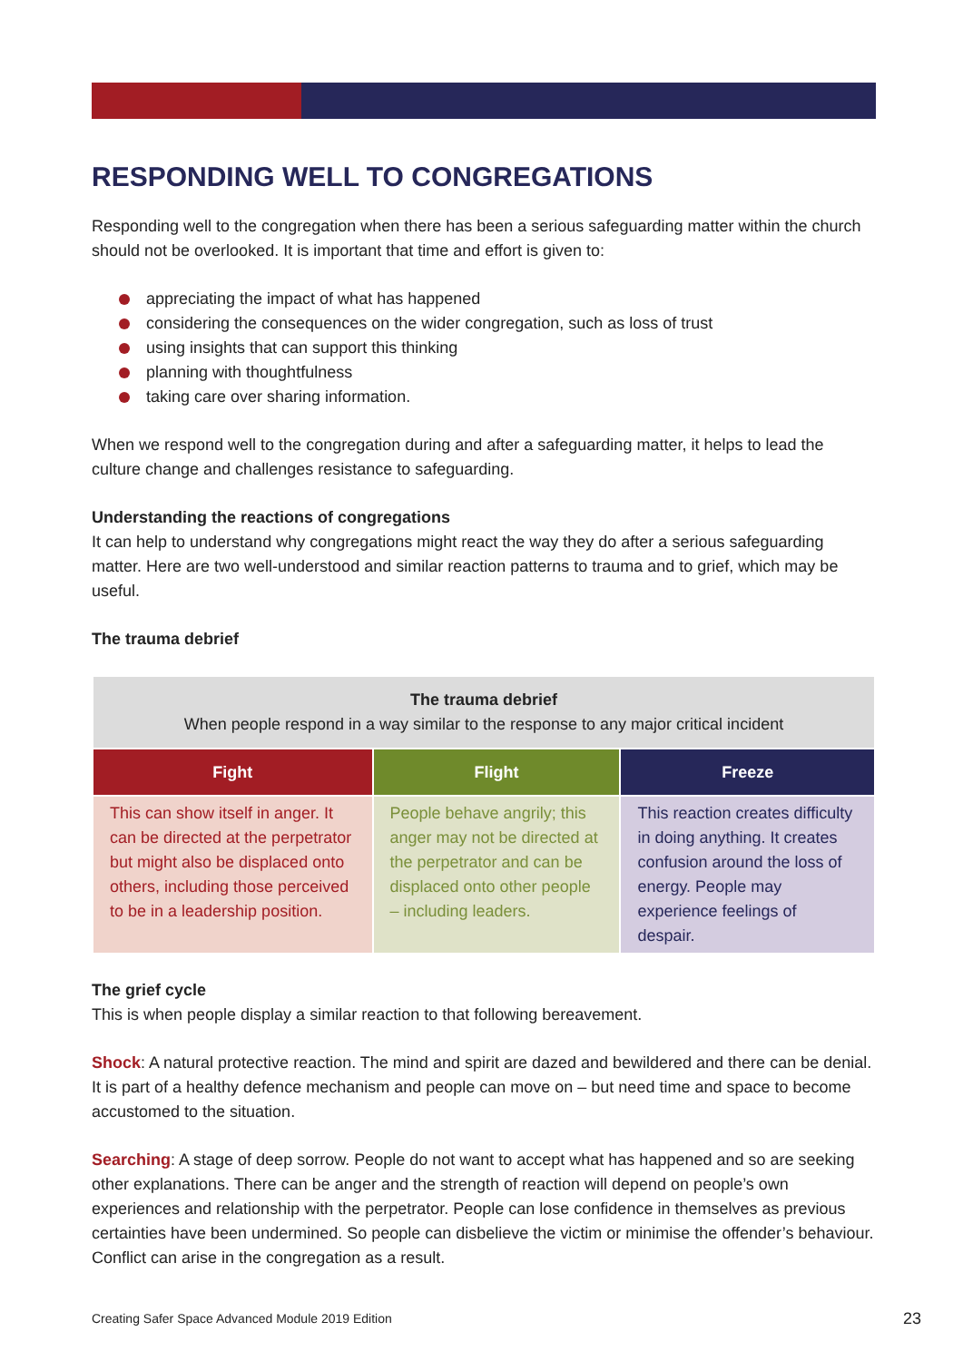RESPONDING WELL TO CONGREGATIONS
Responding well to the congregation when there has been a serious safeguarding matter within the church should not be overlooked. It is important that time and effort is given to:
appreciating the impact of what has happened
considering the consequences on the wider congregation, such as loss of trust
using insights that can support this thinking
planning with thoughtfulness
taking care over sharing information.
When we respond well to the congregation during and after a safeguarding matter, it helps to lead the culture change and challenges resistance to safeguarding.
Understanding the reactions of congregations
It can help to understand why congregations might react the way they do after a serious safeguarding matter. Here are two well-understood and similar reaction patterns to trauma and to grief, which may be useful.
The trauma debrief
| The trauma debrief When people respond in a way similar to the response to any major critical incident | | |
| Fight | Flight | Freeze |
| This can show itself in anger. It can be directed at the perpetrator but might also be displaced onto others, including those perceived to be in a leadership position. | People behave angrily; this anger may not be directed at the perpetrator and can be displaced onto other people – including leaders. | This reaction creates difficulty in doing anything. It creates confusion around the loss of energy. People may experience feelings of despair. |
The grief cycle
This is when people display a similar reaction to that following bereavement.
Shock: A natural protective reaction. The mind and spirit are dazed and bewildered and there can be denial. It is part of a healthy defence mechanism and people can move on – but need time and space to become accustomed to the situation.
Searching: A stage of deep sorrow. People do not want to accept what has happened and so are seeking other explanations. There can be anger and the strength of reaction will depend on people’s own experiences and relationship with the perpetrator. People can lose confidence in themselves as previous certainties have been undermined. So people can disbelieve the victim or minimise the offender’s behaviour. Conflict can arise in the congregation as a result.
Creating Safer Space Advanced Module 2019 Edition 23